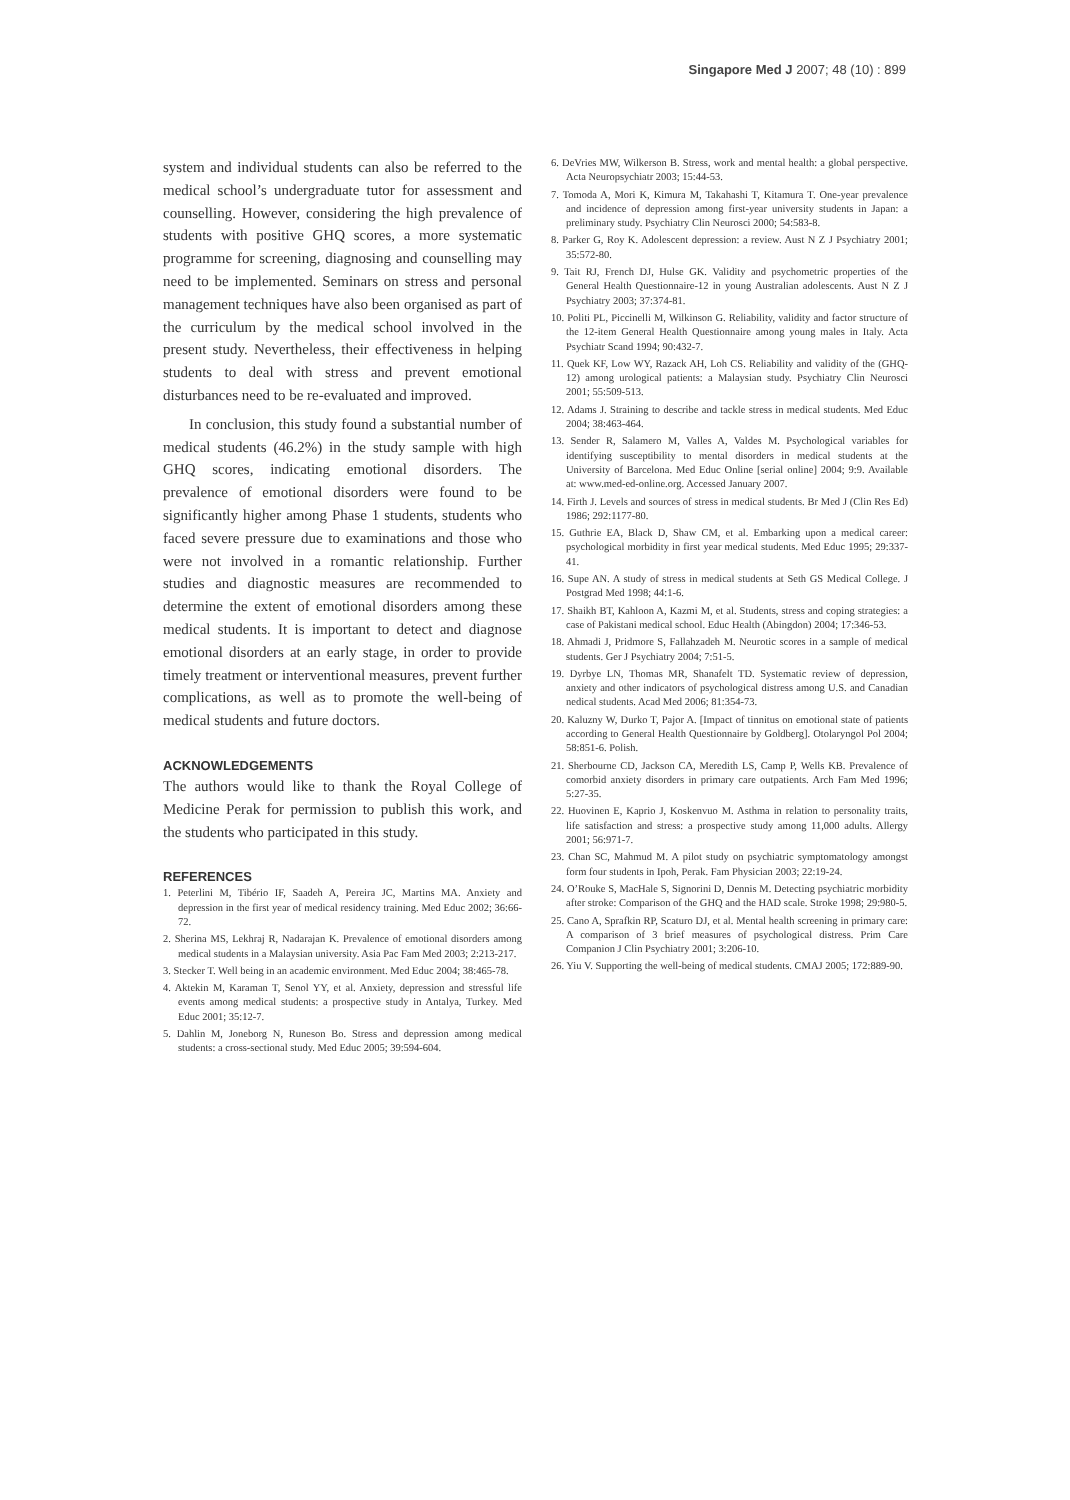Singapore Med J 2007; 48 (10) : 899
system and individual students can also be referred to the medical school’s undergraduate tutor for assessment and counselling. However, considering the high prevalence of students with positive GHQ scores, a more systematic programme for screening, diagnosing and counselling may need to be implemented. Seminars on stress and personal management techniques have also been organised as part of the curriculum by the medical school involved in the present study. Nevertheless, their effectiveness in helping students to deal with stress and prevent emotional disturbances need to be re-evaluated and improved.
In conclusion, this study found a substantial number of medical students (46.2%) in the study sample with high GHQ scores, indicating emotional disorders. The prevalence of emotional disorders were found to be significantly higher among Phase 1 students, students who faced severe pressure due to examinations and those who were not involved in a romantic relationship. Further studies and diagnostic measures are recommended to determine the extent of emotional disorders among these medical students. It is important to detect and diagnose emotional disorders at an early stage, in order to provide timely treatment or interventional measures, prevent further complications, as well as to promote the well-being of medical students and future doctors.
ACKNOWLEDGEMENTS
The authors would like to thank the Royal College of Medicine Perak for permission to publish this work, and the students who participated in this study.
REFERENCES
1. Peterlini M, Tibério IF, Saadeh A, Pereira JC, Martins MA. Anxiety and depression in the first year of medical residency training. Med Educ 2002; 36:66-72.
2. Sherina MS, Lekhraj R, Nadarajan K. Prevalence of emotional disorders among medical students in a Malaysian university. Asia Pac Fam Med 2003; 2:213-217.
3. Stecker T. Well being in an academic environment. Med Educ 2004; 38:465-78.
4. Aktekin M, Karaman T, Senol YY, et al. Anxiety, depression and stressful life events among medical students: a prospective study in Antalya, Turkey. Med Educ 2001; 35:12-7.
5. Dahlin M, Joneborg N, Runeson Bo. Stress and depression among medical students: a cross-sectional study. Med Educ 2005; 39:594-604.
6. DeVries MW, Wilkerson B. Stress, work and mental health: a global perspective. Acta Neuropsychiatr 2003; 15:44-53.
7. Tomoda A, Mori K, Kimura M, Takahashi T, Kitamura T. One-year prevalence and incidence of depression among first-year university students in Japan: a preliminary study. Psychiatry Clin Neurosci 2000; 54:583-8.
8. Parker G, Roy K. Adolescent depression: a review. Aust N Z J Psychiatry 2001; 35:572-80.
9. Tait RJ, French DJ, Hulse GK. Validity and psychometric properties of the General Health Questionnaire-12 in young Australian adolescents. Aust N Z J Psychiatry 2003; 37:374-81.
10. Politi PL, Piccinelli M, Wilkinson G. Reliability, validity and factor structure of the 12-item General Health Questionnaire among young males in Italy. Acta Psychiatr Scand 1994; 90:432-7.
11. Quek KF, Low WY, Razack AH, Loh CS. Reliability and validity of the (GHQ-12) among urological patients: a Malaysian study. Psychiatry Clin Neurosci 2001; 55:509-513.
12. Adams J. Straining to describe and tackle stress in medical students. Med Educ 2004; 38:463-464.
13. Sender R, Salamero M, Valles A, Valdes M. Psychological variables for identifying susceptibility to mental disorders in medical students at the University of Barcelona. Med Educ Online [serial online] 2004; 9:9. Available at: www.med-ed-online.org. Accessed January 2007.
14. Firth J. Levels and sources of stress in medical students. Br Med J (Clin Res Ed) 1986; 292:1177-80.
15. Guthrie EA, Black D, Shaw CM, et al. Embarking upon a medical career: psychological morbidity in first year medical students. Med Educ 1995; 29:337-41.
16. Supe AN. A study of stress in medical students at Seth GS Medical College. J Postgrad Med 1998; 44:1-6.
17. Shaikh BT, Kahloon A, Kazmi M, et al. Students, stress and coping strategies: a case of Pakistani medical school. Educ Health (Abingdon) 2004; 17:346-53.
18. Ahmadi J, Pridmore S, Fallahzadeh M. Neurotic scores in a sample of medical students. Ger J Psychiatry 2004; 7:51-5.
19. Dyrbye LN, Thomas MR, Shanafelt TD. Systematic review of depression, anxiety and other indicators of psychological distress among U.S. and Canadian nedical students. Acad Med 2006; 81:354-73.
20. Kaluzny W, Durko T, Pajor A. [Impact of tinnitus on emotional state of patients according to General Health Questionnaire by Goldberg]. Otolaryngol Pol 2004; 58:851-6. Polish.
21. Sherbourne CD, Jackson CA, Meredith LS, Camp P, Wells KB. Prevalence of comorbid anxiety disorders in primary care outpatients. Arch Fam Med 1996; 5:27-35.
22. Huovinen E, Kaprio J, Koskenvuo M. Asthma in relation to personality traits, life satisfaction and stress: a prospective study among 11,000 adults. Allergy 2001; 56:971-7.
23. Chan SC, Mahmud M. A pilot study on psychiatric symptomatology amongst form four students in Ipoh, Perak. Fam Physician 2003; 22:19-24.
24. O’Rouke S, MacHale S, Signorini D, Dennis M. Detecting psychiatric morbidity after stroke: Comparison of the GHQ and the HAD scale. Stroke 1998; 29:980-5.
25. Cano A, Sprafkin RP, Scaturo DJ, et al. Mental health screening in primary care: A comparison of 3 brief measures of psychological distress. Prim Care Companion J Clin Psychiatry 2001; 3:206-10.
26. Yiu V. Supporting the well-being of medical students. CMAJ 2005; 172:889-90.